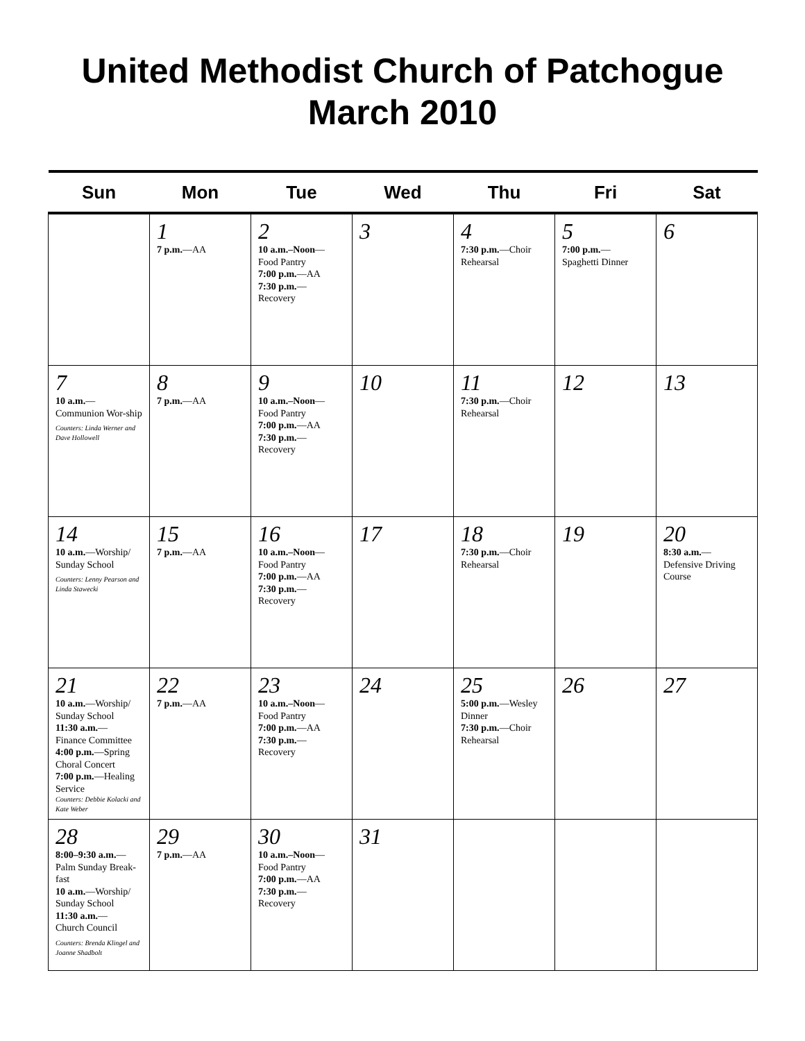United Methodist Church of Patchogue
March 2010
| Sun | Mon | Tue | Wed | Thu | Fri | Sat |
| --- | --- | --- | --- | --- | --- | --- |
| | 1 7 p.m. —AA | 2 10 a.m.–Noon — Food Pantry 7:00 p.m. —AA 7:30 p.m. — Recovery | 3 | 4 7:30 p.m. —Choir Rehearsal | 5 7:00 p.m. — Spaghetti Dinner | 6 |
| 7 10 a.m. — Communion Wor-ship Counters: Linda Werner and Dave Hollowell | 8 7 p.m. —AA | 9 10 a.m.–Noon — Food Pantry 7:00 p.m. —AA 7:30 p.m. — Recovery | 10 | 11 7:30 p.m. —Choir Rehearsal | 12 | 13 |
| 14 10 a.m. —Worship/ Sunday School Counters: Lenny Pearson and Linda Stawecki | 15 7 p.m. —AA | 16 10 a.m.–Noon — Food Pantry 7:00 p.m. —AA 7:30 p.m. — Recovery | 17 | 18 7:30 p.m. —Choir Rehearsal | 19 | 20 8:30 a.m. — Defensive Driving Course |
| 21 10 a.m. —Worship/ Sunday School 11:30 a.m. — Finance Committee 4:00 p.m. —Spring Choral Concert 7:00 p.m. —Healing Service Counters: Debbie Kolacki and Kate Weber | 22 7 p.m. —AA | 23 10 a.m.–Noon — Food Pantry 7:00 p.m. —AA 7:30 p.m. — Recovery | 24 | 25 5:00 p.m. —Wesley Dinner 7:30 p.m. —Choir Rehearsal | 26 | 27 |
| 28 8:00–9:30 a.m. — Palm Sunday Break-fast 10 a.m. —Worship/ Sunday School 11:30 a.m. — Church Council Counters: Brenda Klingel and Joanne Shadbolt | 29 7 p.m. —AA | 30 10 a.m.–Noon — Food Pantry 7:00 p.m. —AA 7:30 p.m. — Recovery | 31 | | | |